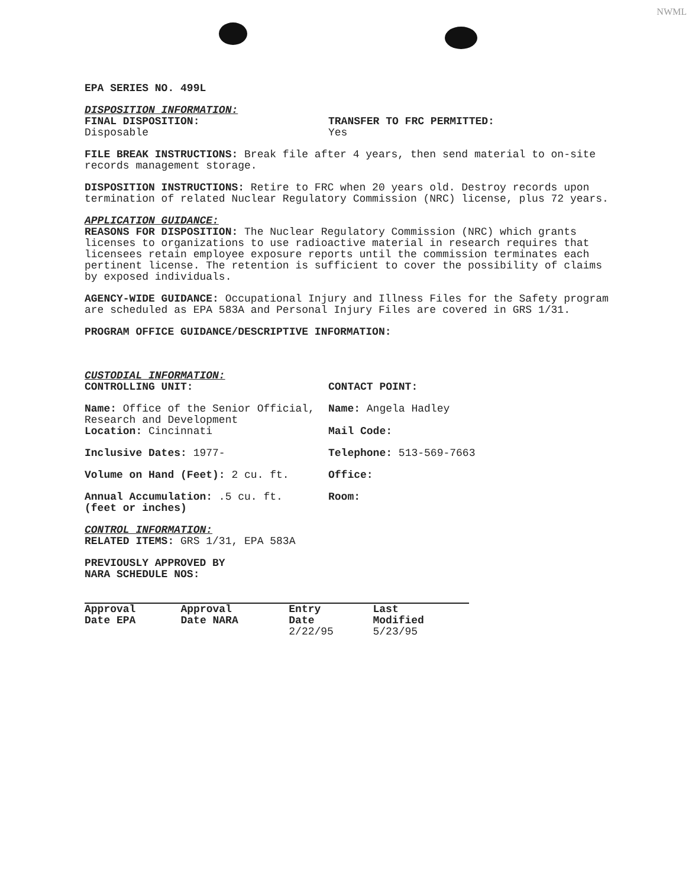NWML
EPA SERIES NO. 499L
DISPOSITION INFORMATION:
FINAL DISPOSITION:
Disposable
TRANSFER TO FRC PERMITTED:
Yes
FILE BREAK INSTRUCTIONS: Break file after 4 years, then send material to on-site records management storage.
DISPOSITION INSTRUCTIONS: Retire to FRC when 20 years old. Destroy records upon termination of related Nuclear Regulatory Commission (NRC) license, plus 72 years.
APPLICATION GUIDANCE:
REASONS FOR DISPOSITION: The Nuclear Regulatory Commission (NRC) which grants licenses to organizations to use radioactive material in research requires that licensees retain employee exposure reports until the commission terminates each pertinent license. The retention is sufficient to cover the possibility of claims by exposed individuals.
AGENCY-WIDE GUIDANCE: Occupational Injury and Illness Files for the Safety program are scheduled as EPA 583A and Personal Injury Files are covered in GRS 1/31.
PROGRAM OFFICE GUIDANCE/DESCRIPTIVE INFORMATION:
CUSTODIAL INFORMATION:
CONTROLLING UNIT: CONTACT POINT:
Name: Office of the Senior Official, Research and Development
Location: Cincinnati
Name: Angela Hadley
Mail Code:
Inclusive Dates: 1977- Telephone: 513-569-7663
Volume on Hand (Feet): 2 cu. ft. Office:
Annual Accumulation: .5 cu. ft.
(feet or inches)
Room:
CONTROL INFORMATION:
RELATED ITEMS: GRS 1/31, EPA 583A
PREVIOUSLY APPROVED BY
NARA SCHEDULE NOS:
| Approval Date EPA | Approval Date NARA | Entry Date | Last Modified |
| --- | --- | --- | --- |
| | | 2/22/95 | 5/23/95 |